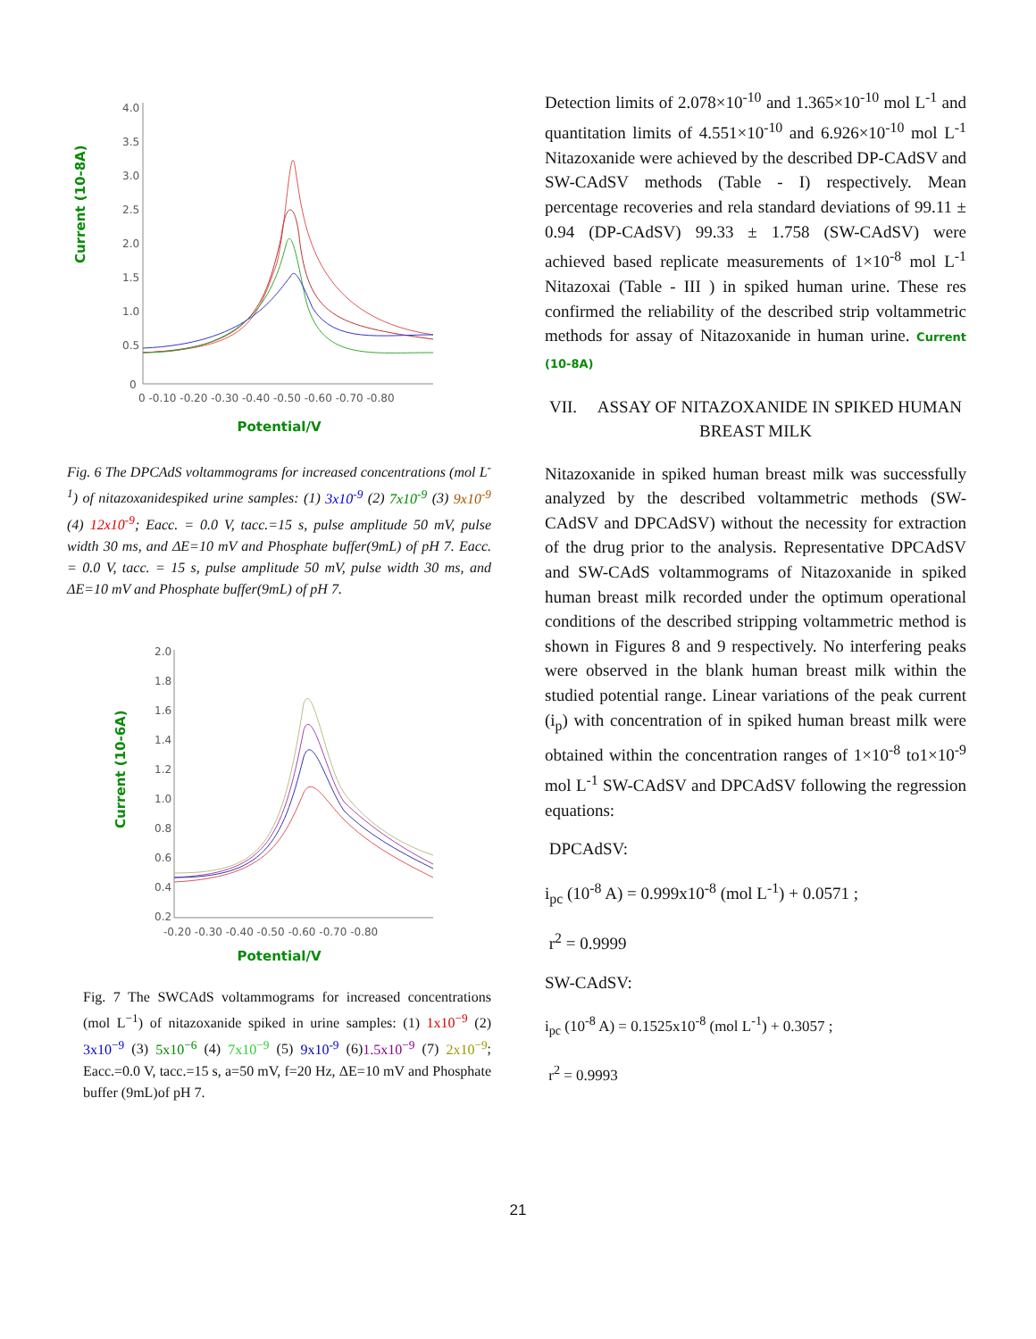Current (10-8A)
4.0
3.5
3.0
2.5
2.0
1.5
1.0
0.5
0
0 -0.10 -0.20 -0.30 -0.40 -0.50 -0.60 -0.70 -0.80
Potential/V
Fig. 6 The DPCAdS voltammograms for increased concentrations (mol L<sup>-1</sup>) of nitazoxanidespiked urine samples: (1) 3x10<sup>-9</sup> (2) 7x10<sup>-9</sup> (3) 9x10<sup>-9</sup> (4) 12x10<sup>-9</sup>; Eacc. = 0.0 V, tacc.=15 s, pulse amplitude 50 mV, pulse width 30 ms, and ΔE=10 mV and Phosphate buffer(9mL) of pH 7. Eacc. = 0.0 V, tacc. = 15 s, pulse amplitude 50 mV, pulse width 30 ms, and ΔE=10 mV and Phosphate buffer(9mL) of pH 7.
Current (10-6A)
2.0
1.8
1.6
1.4
1.2
1.0
0.8
0.6
0.4
0.2
-0.20 -0.30 -0.40 -0.50 -0.60 -0.70 -0.80
Potential/V
Fig. 7 The SWCAdS voltammograms for increased concentrations (mol L<sup>−1</sup>) of nitazoxanide spiked in urine samples: (1) 1x10<sup>−9</sup> (2) 3x10<sup>−9</sup> (3) 5x10<sup>−6</sup> (4) 7x10<sup>−9</sup> (5) 9x10<sup>-9</sup> (6)1.5x10<sup>−9</sup> (7) 2x10<sup>−9</sup>; Eacc.=0.0 V, tacc.=15 s, a=50 mV, f=20 Hz, ΔE=10 mV and Phosphate buffer (9mL)of pH 7.
Detection limits of 2.078×10<sup>-10</sup> and 1.365×10<sup>-10</sup> mol L<sup>-1</sup> and quantitation limits of 4.551×10<sup>-10</sup> and 6.926×10<sup>-10</sup> mol L<sup>-1</sup> Nitazoxanide were achieved by the described DP-CAdSV and SW-CAdSV methods (Table - I) respectively. Mean percentage recoveries and rela standard deviations of 99.11 ± 0.94 (DP-CAdSV) 99.33 ± 1.758 (SW-CAdSV) were achieved based replicate measurements of 1×10<sup>-8</sup> mol L<sup>-1</sup> Nitazoxai (Table - III ) in spiked human urine. These res confirmed the reliability of the described strip voltammetric methods for assay of Nitazoxanide in human urine. Current (10-8A)
VII. ASSAY OF NITAZOXANIDE IN SPIKED HUMAN BREAST MILK
Nitazoxanide in spiked human breast milk was successfully analyzed by the described voltammetric methods (SW-CAdSV and DPCAdSV) without the necessity for extraction of the drug prior to the analysis. Representative DPCAdSV and SW-CAdS voltammograms of Nitazoxanide in spiked human breast milk recorded under the optimum operational conditions of the described stripping voltammetric method is shown in Figures 8 and 9 respectively. No interfering peaks were observed in the blank human breast milk within the studied potential range. Linear variations of the peak current (i<sub>p</sub>) with concentration of in spiked human breast milk were obtained within the concentration ranges of 1×10<sup>-8</sup> to1×10<sup>-9</sup> mol L<sup>-1</sup> SW-CAdSV and DPCAdSV following the regression equations:
DPCAdSV:
i<sub>pc</sub> (10<sup>-8</sup> A) = 0.999x10<sup>-8</sup> (mol L<sup>-1</sup>) + 0.0571 ;
r<sup>2</sup> = 0.9999
SW-CAdSV:
i<sub>pc</sub> (10<sup>-8</sup> A) = 0.1525x10<sup>-8</sup> (mol L<sup>-1</sup>) + 0.3057 ;
r<sup>2</sup> = 0.9993
21